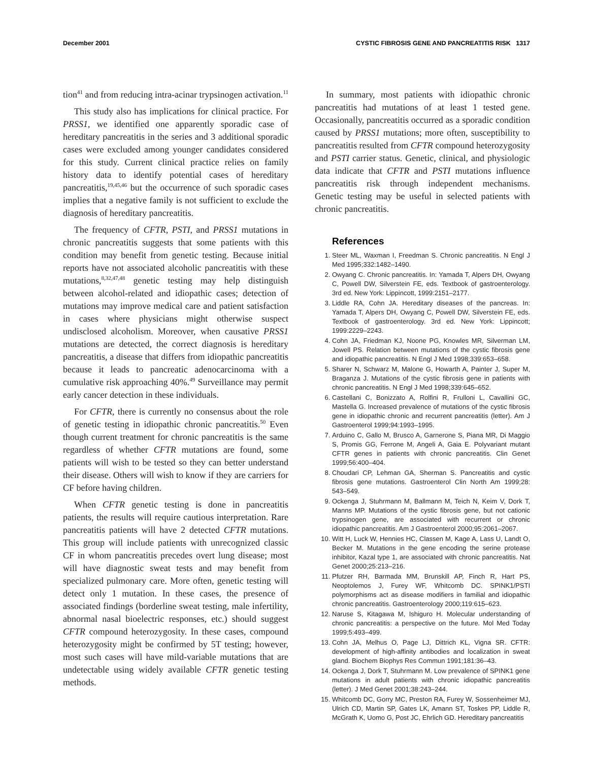December 2001 CYSTIC FIBROSIS GENE AND PANCREATITIS RISK 1317
tion<sup>41</sup> and from reducing intra-acinar trypsinogen activation.<sup>11</sup>
This study also has implications for clinical practice. For PRSS1, we identified one apparently sporadic case of hereditary pancreatitis in the series and 3 additional sporadic cases were excluded among younger candidates considered for this study. Current clinical practice relies on family history data to identify potential cases of hereditary pancreatitis,<sup>19,45,46</sup> but the occurrence of such sporadic cases implies that a negative family is not sufficient to exclude the diagnosis of hereditary pancreatitis.
The frequency of CFTR, PSTI, and PRSS1 mutations in chronic pancreatitis suggests that some patients with this condition may benefit from genetic testing. Because initial reports have not associated alcoholic pancreatitis with these mutations,<sup>8,32,47,48</sup> genetic testing may help distinguish between alcohol-related and idiopathic cases; detection of mutations may improve medical care and patient satisfaction in cases where physicians might otherwise suspect undisclosed alcoholism. Moreover, when causative PRSS1 mutations are detected, the correct diagnosis is hereditary pancreatitis, a disease that differs from idiopathic pancreatitis because it leads to pancreatic adenocarcinoma with a cumulative risk approaching 40%.<sup>49</sup> Surveillance may permit early cancer detection in these individuals.
For CFTR, there is currently no consensus about the role of genetic testing in idiopathic chronic pancreatitis.<sup>50</sup> Even though current treatment for chronic pancreatitis is the same regardless of whether CFTR mutations are found, some patients will wish to be tested so they can better understand their disease. Others will wish to know if they are carriers for CF before having children.
When CFTR genetic testing is done in pancreatitis patients, the results will require cautious interpretation. Rare pancreatitis patients will have 2 detected CFTR mutations. This group will include patients with unrecognized classic CF in whom pancreatitis precedes overt lung disease; most will have diagnostic sweat tests and may benefit from specialized pulmonary care. More often, genetic testing will detect only 1 mutation. In these cases, the presence of associated findings (borderline sweat testing, male infertility, abnormal nasal bioelectric responses, etc.) should suggest CFTR compound heterozygosity. In these cases, compound heterozygosity might be confirmed by 5T testing; however, most such cases will have mild-variable mutations that are undetectable using widely available CFTR genetic testing methods.
In summary, most patients with idiopathic chronic pancreatitis had mutations of at least 1 tested gene. Occasionally, pancreatitis occurred as a sporadic condition caused by PRSS1 mutations; more often, susceptibility to pancreatitis resulted from CFTR compound heterozygosity and PSTI carrier status. Genetic, clinical, and physiologic data indicate that CFTR and PSTI mutations influence pancreatitis risk through independent mechanisms. Genetic testing may be useful in selected patients with chronic pancreatitis.
References
1. Steer ML, Waxman I, Freedman S. Chronic pancreatitis. N Engl J Med 1995;332:1482–1490.
2. Owyang C. Chronic pancreatitis. In: Yamada T, Alpers DH, Owyang C, Powell DW, Silverstein FE, eds. Textbook of gastroenterology. 3rd ed. New York: Lippincott, 1999:2151–2177.
3. Liddle RA, Cohn JA. Hereditary diseases of the pancreas. In: Yamada T, Alpers DH, Owyang C, Powell DW, Silverstein FE, eds. Textbook of gastroenterology. 3rd ed. New York: Lippincott; 1999:2229–2243.
4. Cohn JA, Friedman KJ, Noone PG, Knowles MR, Silverman LM, Jowell PS. Relation between mutations of the cystic fibrosis gene and idiopathic pancreatitis. N Engl J Med 1998;339:653–658.
5. Sharer N, Schwarz M, Malone G, Howarth A, Painter J, Super M, Braganza J. Mutations of the cystic fibrosis gene in patients with chronic pancreatitis. N Engl J Med 1998;339:645–652.
6. Castellani C, Bonizzato A, Rolfini R, Frulloni L, Cavallini GC, Mastella G. Increased prevalence of mutations of the cystic fibrosis gene in idiopathic chronic and recurrent pancreatitis (letter). Am J Gastroenterol 1999;94:1993–1995.
7. Arduino C, Gallo M, Brusco A, Garnerone S, Piana MR, Di Maggio S, Promis GG, Ferrone M, Angeli A, Gaia E. Polyvariant mutant CFTR genes in patients with chronic pancreatitis. Clin Genet 1999;56:400–404.
8. Choudari CP, Lehman GA, Sherman S. Pancreatitis and cystic fibrosis gene mutations. Gastroenterol Clin North Am 1999;28: 543–549.
9. Ockenga J, Stuhrmann M, Ballmann M, Teich N, Keim V, Dork T, Manns MP. Mutations of the cystic fibrosis gene, but not cationic trypsinogen gene, are associated with recurrent or chronic idiopathic pancreatitis. Am J Gastroenterol 2000;95:2061–2067.
10. Witt H, Luck W, Hennies HC, Classen M, Kage A, Lass U, Landt O, Becker M. Mutations in the gene encoding the serine protease inhibitor, Kazal type 1, are associated with chronic pancreatitis. Nat Genet 2000;25:213–216.
11. Pfutzer RH, Barmada MM, Brunskill AP, Finch R, Hart PS, Neoptolemos J, Furey WF, Whitcomb DC. SPINK1/PSTI polymorphisms act as disease modifiers in familial and idiopathic chronic pancreatitis. Gastroenterology 2000;119:615–623.
12. Naruse S, Kitagawa M, Ishiguro H. Molecular understanding of chronic pancreatitis: a perspective on the future. Mol Med Today 1999;5:493–499.
13. Cohn JA, Melhus O, Page LJ, Dittrich KL, Vigna SR. CFTR: development of high-affinity antibodies and localization in sweat gland. Biochem Biophys Res Commun 1991;181:36–43.
14. Ockenga J, Dork T, Stuhrmann M. Low prevalence of SPINK1 gene mutations in adult patients with chronic idiopathic pancreatitis (letter). J Med Genet 2001;38:243–244.
15. Whitcomb DC, Gorry MC, Preston RA, Furey W, Sossenheimer MJ, Ulrich CD, Martin SP, Gates LK, Amann ST, Toskes PP, Liddle R, McGrath K, Uomo G, Post JC, Ehrlich GD. Hereditary pancreatitis